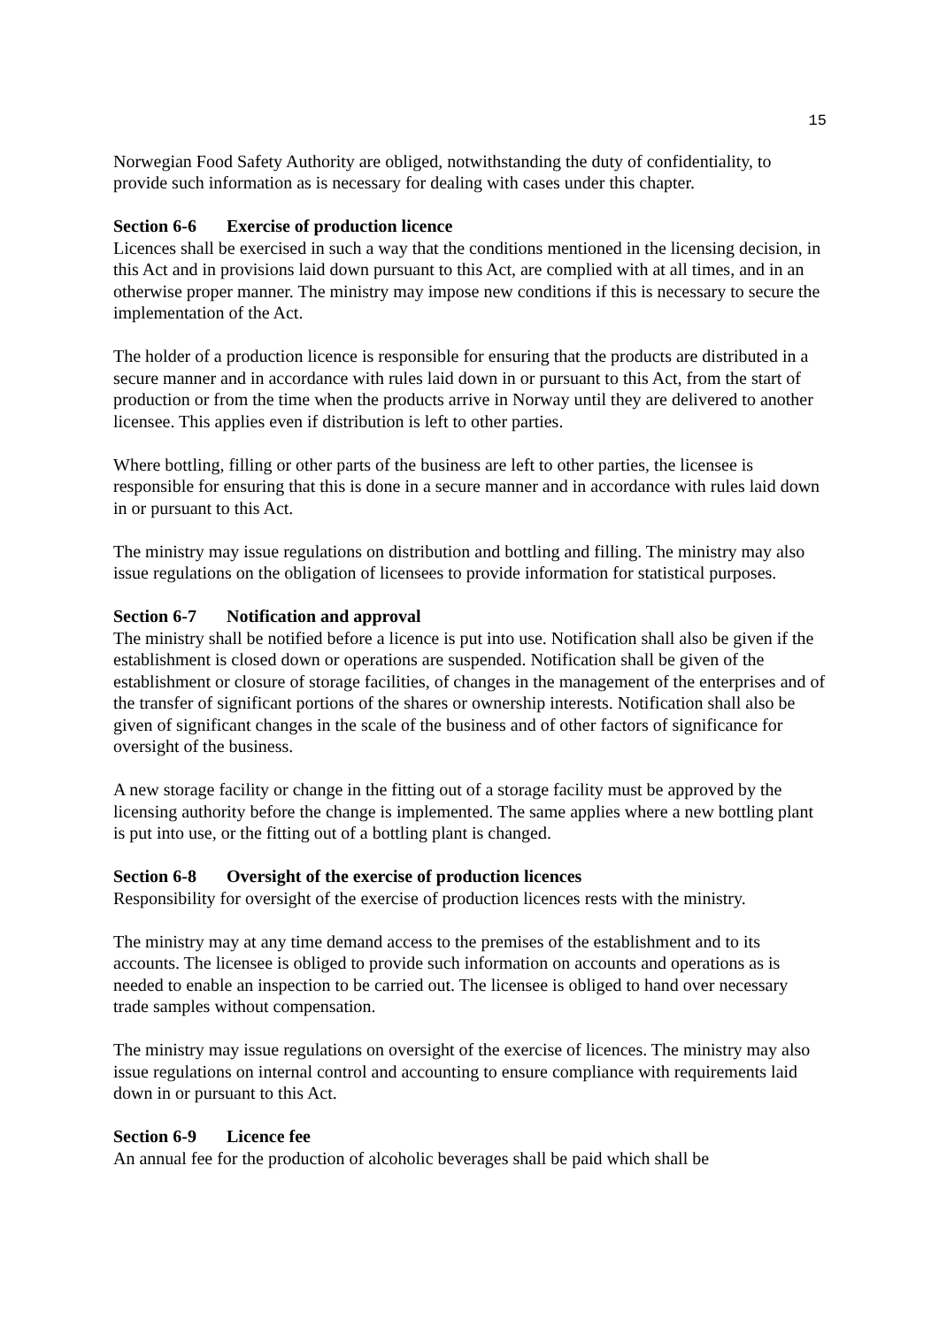15
Norwegian Food Safety Authority are obliged, notwithstanding the duty of confidentiality, to provide such information as is necessary for dealing with cases under this chapter.
Section 6-6 Exercise of production licence
Licences shall be exercised in such a way that the conditions mentioned in the licensing decision, in this Act and in provisions laid down pursuant to this Act, are complied with at all times, and in an otherwise proper manner. The ministry may impose new conditions if this is necessary to secure the implementation of the Act.
The holder of a production licence is responsible for ensuring that the products are distributed in a secure manner and in accordance with rules laid down in or pursuant to this Act, from the start of production or from the time when the products arrive in Norway until they are delivered to another licensee. This applies even if distribution is left to other parties.
Where bottling, filling or other parts of the business are left to other parties, the licensee is responsible for ensuring that this is done in a secure manner and in accordance with rules laid down in or pursuant to this Act.
The ministry may issue regulations on distribution and bottling and filling. The ministry may also issue regulations on the obligation of licensees to provide information for statistical purposes.
Section 6-7 Notification and approval
The ministry shall be notified before a licence is put into use. Notification shall also be given if the establishment is closed down or operations are suspended. Notification shall be given of the establishment or closure of storage facilities, of changes in the management of the enterprises and of the transfer of significant portions of the shares or ownership interests. Notification shall also be given of significant changes in the scale of the business and of other factors of significance for oversight of the business.
A new storage facility or change in the fitting out of a storage facility must be approved by the licensing authority before the change is implemented. The same applies where a new bottling plant is put into use, or the fitting out of a bottling plant is changed.
Section 6-8 Oversight of the exercise of production licences
Responsibility for oversight of the exercise of production licences rests with the ministry.
The ministry may at any time demand access to the premises of the establishment and to its accounts. The licensee is obliged to provide such information on accounts and operations as is needed to enable an inspection to be carried out. The licensee is obliged to hand over necessary trade samples without compensation.
The ministry may issue regulations on oversight of the exercise of licences. The ministry may also issue regulations on internal control and accounting to ensure compliance with requirements laid down in or pursuant to this Act.
Section 6-9 Licence fee
An annual fee for the production of alcoholic beverages shall be paid which shall be